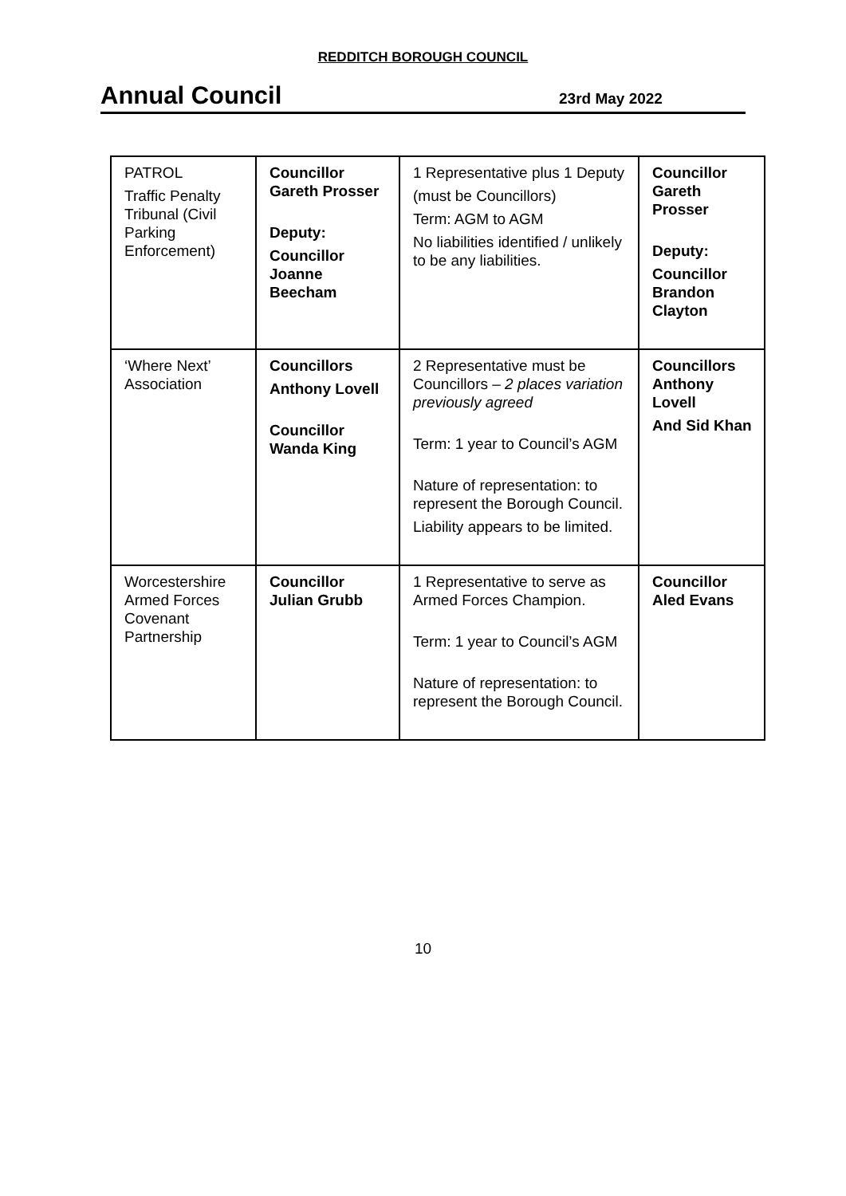REDDITCH BOROUGH COUNCIL
Annual Council
23rd May 2022
| PATROL Traffic Penalty Tribunal (Civil Parking Enforcement) | Councillor Gareth Prosser Deputy: Councillor Joanne Beecham | 1 Representative plus 1 Deputy (must be Councillors) Term: AGM to AGM No liabilities identified / unlikely to be any liabilities. | Councillor Gareth Prosser Deputy: Councillor Brandon Clayton |
| ‘Where Next’ Association | Councillors Anthony Lovell Councillor Wanda King | 2 Representative must be Councillors – 2 places variation previously agreed Term: 1 year to Council’s AGM Nature of representation: to represent the Borough Council. Liability appears to be limited. | Councillors Anthony Lovell And Sid Khan |
| Worcestershire Armed Forces Covenant Partnership | Councillor Julian Grubb | 1 Representative to serve as Armed Forces Champion. Term: 1 year to Council’s AGM Nature of representation: to represent the Borough Council. | Councillor Aled Evans |
10